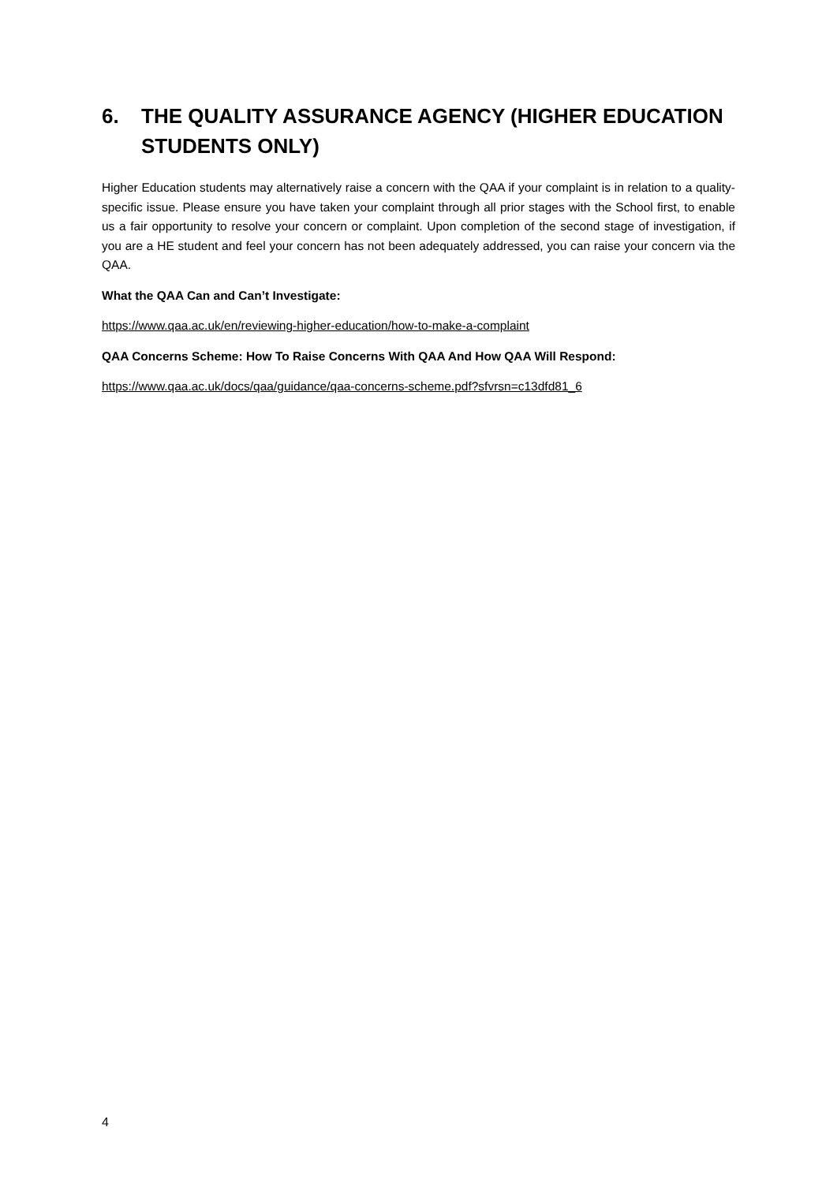6. THE QUALITY ASSURANCE AGENCY (HIGHER EDUCATION STUDENTS ONLY)
Higher Education students may alternatively raise a concern with the QAA if your complaint is in relation to a quality-specific issue. Please ensure you have taken your complaint through all prior stages with the School first, to enable us a fair opportunity to resolve your concern or complaint. Upon completion of the second stage of investigation, if you are a HE student and feel your concern has not been adequately addressed, you can raise your concern via the QAA.
What the QAA Can and Can’t Investigate:
https://www.qaa.ac.uk/en/reviewing-higher-education/how-to-make-a-complaint
QAA Concerns Scheme: How To Raise Concerns With QAA And How QAA Will Respond:
https://www.qaa.ac.uk/docs/qaa/guidance/qaa-concerns-scheme.pdf?sfvrsn=c13dfd81_6
4